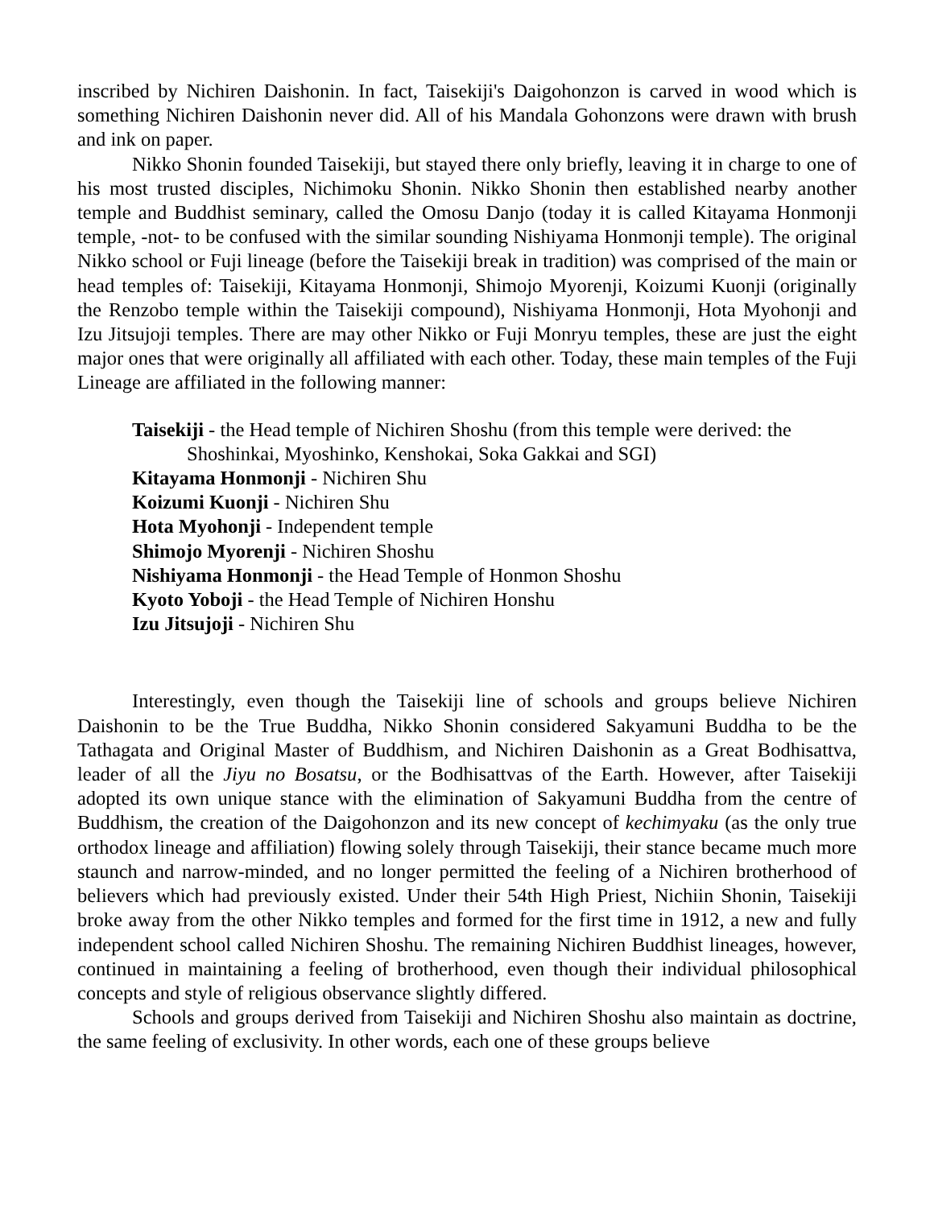inscribed by Nichiren Daishonin. In fact, Taisekiji's Daigohonzon is carved in wood which is something Nichiren Daishonin never did. All of his Mandala Gohonzons were drawn with brush and ink on paper.
Nikko Shonin founded Taisekiji, but stayed there only briefly, leaving it in charge to one of his most trusted disciples, Nichimoku Shonin. Nikko Shonin then established nearby another temple and Buddhist seminary, called the Omosu Danjo (today it is called Kitayama Honmonji temple, -not- to be confused with the similar sounding Nishiyama Honmonji temple). The original Nikko school or Fuji lineage (before the Taisekiji break in tradition) was comprised of the main or head temples of: Taisekiji, Kitayama Honmonji, Shimojo Myorenji, Koizumi Kuonji (originally the Renzobo temple within the Taisekiji compound), Nishiyama Honmonji, Hota Myohonji and Izu Jitsujoji temples. There are may other Nikko or Fuji Monryu temples, these are just the eight major ones that were originally all affiliated with each other. Today, these main temples of the Fuji Lineage are affiliated in the following manner:
Taisekiji - the Head temple of Nichiren Shoshu (from this temple were derived: the Shoshinkai, Myoshinko, Kenshokai, Soka Gakkai and SGI)
Kitayama Honmonji - Nichiren Shu
Koizumi Kuonji - Nichiren Shu
Hota Myohonji - Independent temple
Shimojo Myorenji - Nichiren Shoshu
Nishiyama Honmonji - the Head Temple of Honmon Shoshu
Kyoto Yoboji - the Head Temple of Nichiren Honshu
Izu Jitsujoji - Nichiren Shu
Interestingly, even though the Taisekiji line of schools and groups believe Nichiren Daishonin to be the True Buddha, Nikko Shonin considered Sakyamuni Buddha to be the Tathagata and Original Master of Buddhism, and Nichiren Daishonin as a Great Bodhisattva, leader of all the Jiyu no Bosatsu, or the Bodhisattvas of the Earth. However, after Taisekiji adopted its own unique stance with the elimination of Sakyamuni Buddha from the centre of Buddhism, the creation of the Daigohonzon and its new concept of kechimyaku (as the only true orthodox lineage and affiliation) flowing solely through Taisekiji, their stance became much more staunch and narrow-minded, and no longer permitted the feeling of a Nichiren brotherhood of believers which had previously existed. Under their 54th High Priest, Nichiin Shonin, Taisekiji broke away from the other Nikko temples and formed for the first time in 1912, a new and fully independent school called Nichiren Shoshu. The remaining Nichiren Buddhist lineages, however, continued in maintaining a feeling of brotherhood, even though their individual philosophical concepts and style of religious observance slightly differed.
Schools and groups derived from Taisekiji and Nichiren Shoshu also maintain as doctrine, the same feeling of exclusivity. In other words, each one of these groups believe